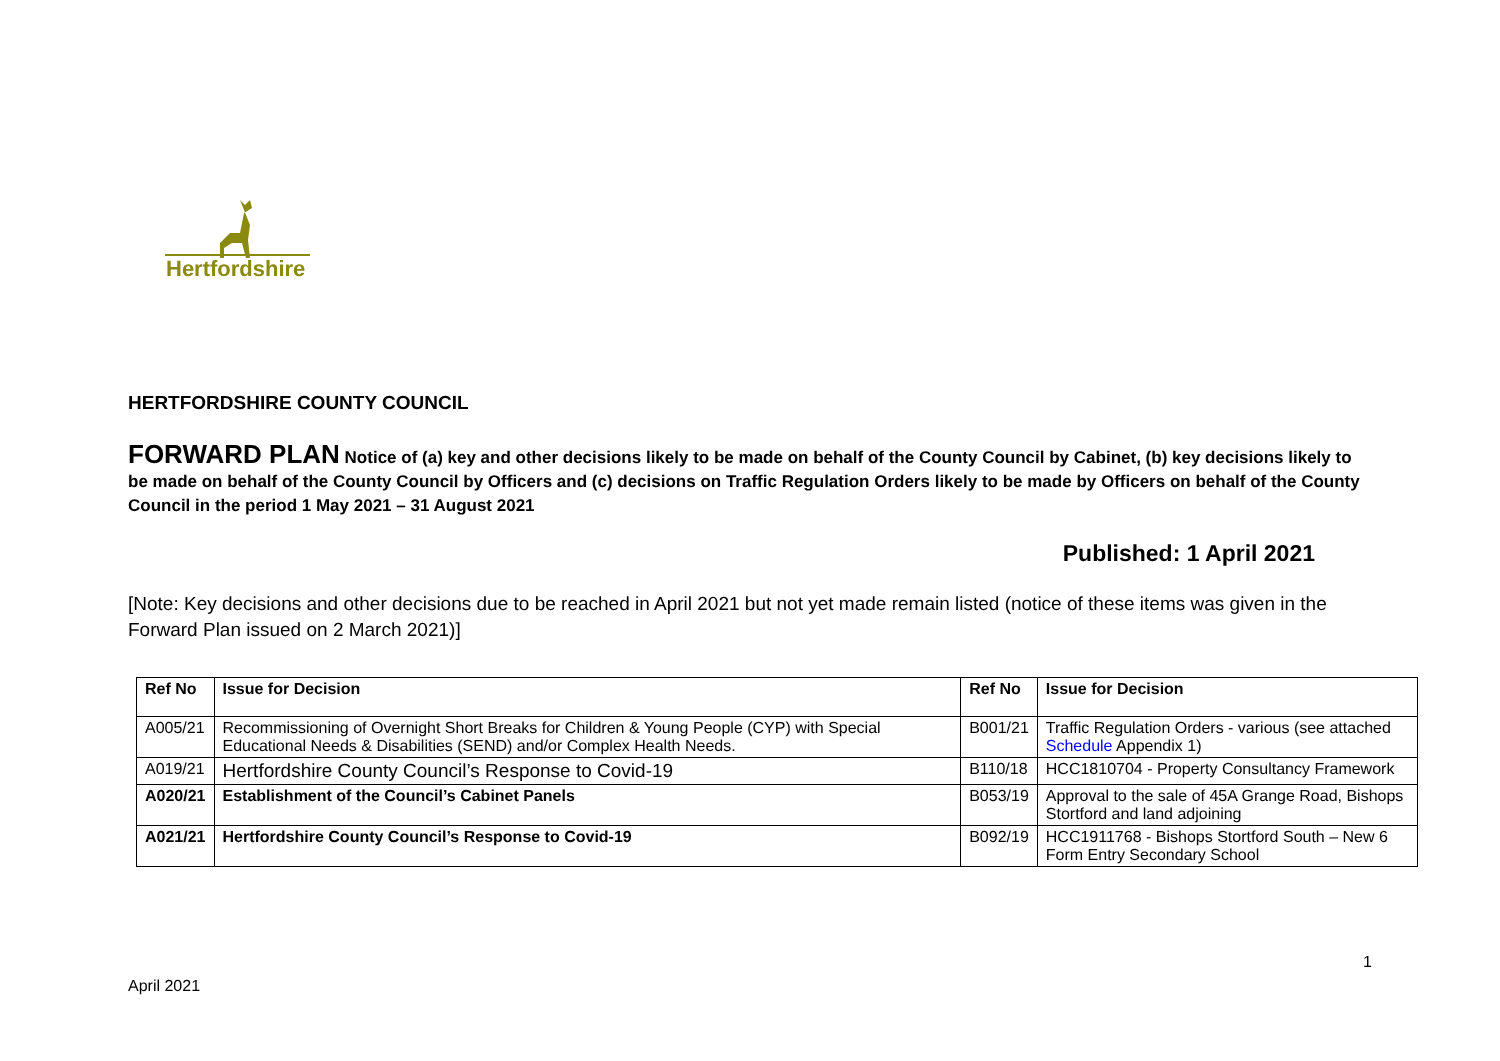Hertfordshire
HERTFORDSHIRE COUNTY COUNCIL
FORWARD PLAN Notice of (a) key and other decisions likely to be made on behalf of the County Council by Cabinet, (b) key decisions likely to be made on behalf of the County Council by Officers and (c) decisions on Traffic Regulation Orders likely to be made by Officers on behalf of the County Council in the period 1 May 2021 – 31 August 2021
Published: 1 April 2021
[Note: Key decisions and other decisions due to be reached in April 2021 but not yet made remain listed (notice of these items was given in the Forward Plan issued on 2 March 2021)]
| Ref No | Issue for Decision | Ref No | Issue for Decision |
| --- | --- | --- | --- |
| A005/21 | Recommissioning of Overnight Short Breaks for Children & Young People (CYP) with Special Educational Needs & Disabilities (SEND) and/or Complex Health Needs. | B001/21 | Traffic Regulation Orders - various (see attached Schedule Appendix 1) |
| A019/21 | Hertfordshire County Council’s Response to Covid-19 | B110/18 | HCC1810704 - Property Consultancy Framework |
| A020/21 | Establishment of the Council’s Cabinet Panels | B053/19 | Approval to the sale of 45A Grange Road, Bishops Stortford and land adjoining |
| A021/21 | Hertfordshire County Council’s Response to Covid-19 | B092/19 | HCC1911768 - Bishops Stortford South – New 6 Form Entry Secondary School |
1
April 2021